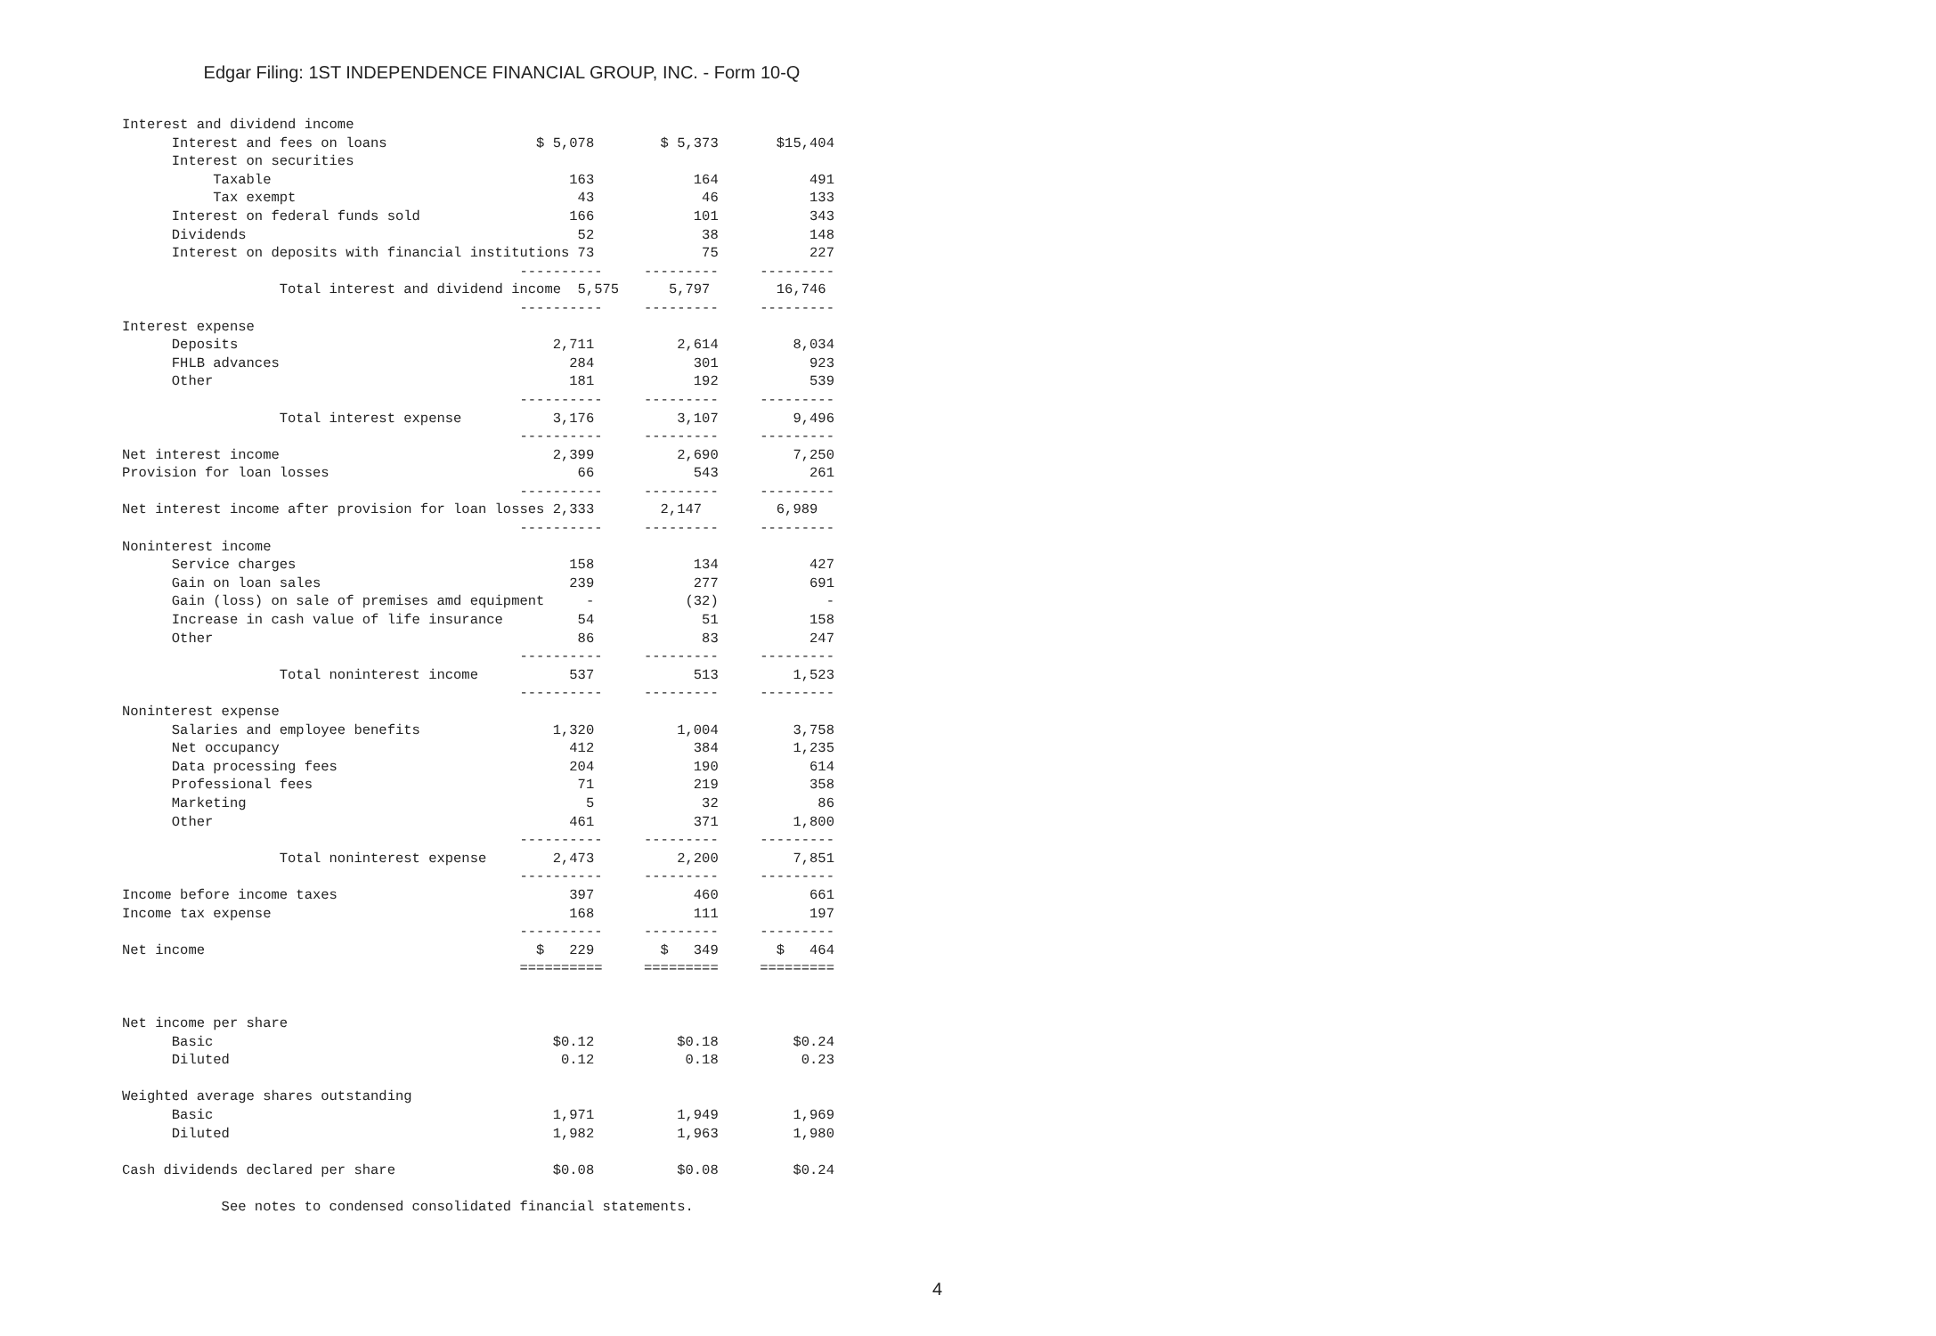Edgar Filing: 1ST INDEPENDENCE FINANCIAL GROUP, INC. - Form 10-Q
Interest and dividend income
      Interest and fees on loans                  $ 5,078        $ 5,373       $15,404
      Interest on securities
           Taxable                                    163            164           491
           Tax exempt                                  43             46           133
      Interest on federal funds sold                  166            101           343
      Dividends                                        52             38           148
      Interest on deposits with financial institutions 73             75           227
                                                ----------     ---------     ---------
                   Total interest and dividend income  5,575      5,797        16,746
                                                ----------     ---------     ---------
Interest expense
      Deposits                                      2,711          2,614         8,034
      FHLB advances                                   284            301           923
      Other                                           181            192           539
                                                ----------     ---------     ---------
                   Total interest expense           3,176          3,107         9,496
                                                ----------     ---------     ---------
Net interest income                                 2,399          2,690         7,250
Provision for loan losses                              66            543           261
                                                ----------     ---------     ---------
Net interest income after provision for loan losses 2,333        2,147         6,989
                                                ----------     ---------     ---------
Noninterest income
      Service charges                                 158            134           427
      Gain on loan sales                              239            277           691
      Gain (loss) on sale of premises amd equipment     -           (32)             -
      Increase in cash value of life insurance         54             51           158
      Other                                            86             83           247
                                                ----------     ---------     ---------
                   Total noninterest income           537            513         1,523
                                                ----------     ---------     ---------
Noninterest expense
      Salaries and employee benefits                1,320          1,004         3,758
      Net occupancy                                   412            384         1,235
      Data processing fees                            204            190           614
      Professional fees                                71            219           358
      Marketing                                         5             32            86
      Other                                           461            371         1,800
                                                ----------     ---------     ---------
                   Total noninterest expense        2,473          2,200         7,851
                                                ----------     ---------     ---------
Income before income taxes                            397            460           661
Income tax expense                                    168            111           197
                                                ----------     ---------     ---------
Net income                                        $   229        $   349       $   464
                                                ==========     =========     =========


Net income per share
      Basic                                         $0.12          $0.18         $0.24
      Diluted                                        0.12           0.18          0.23

Weighted average shares outstanding
      Basic                                         1,971          1,949         1,969
      Diluted                                       1,982          1,963         1,980

Cash dividends declared per share                   $0.08          $0.08         $0.24

            See notes to condensed consolidated financial statements.
4